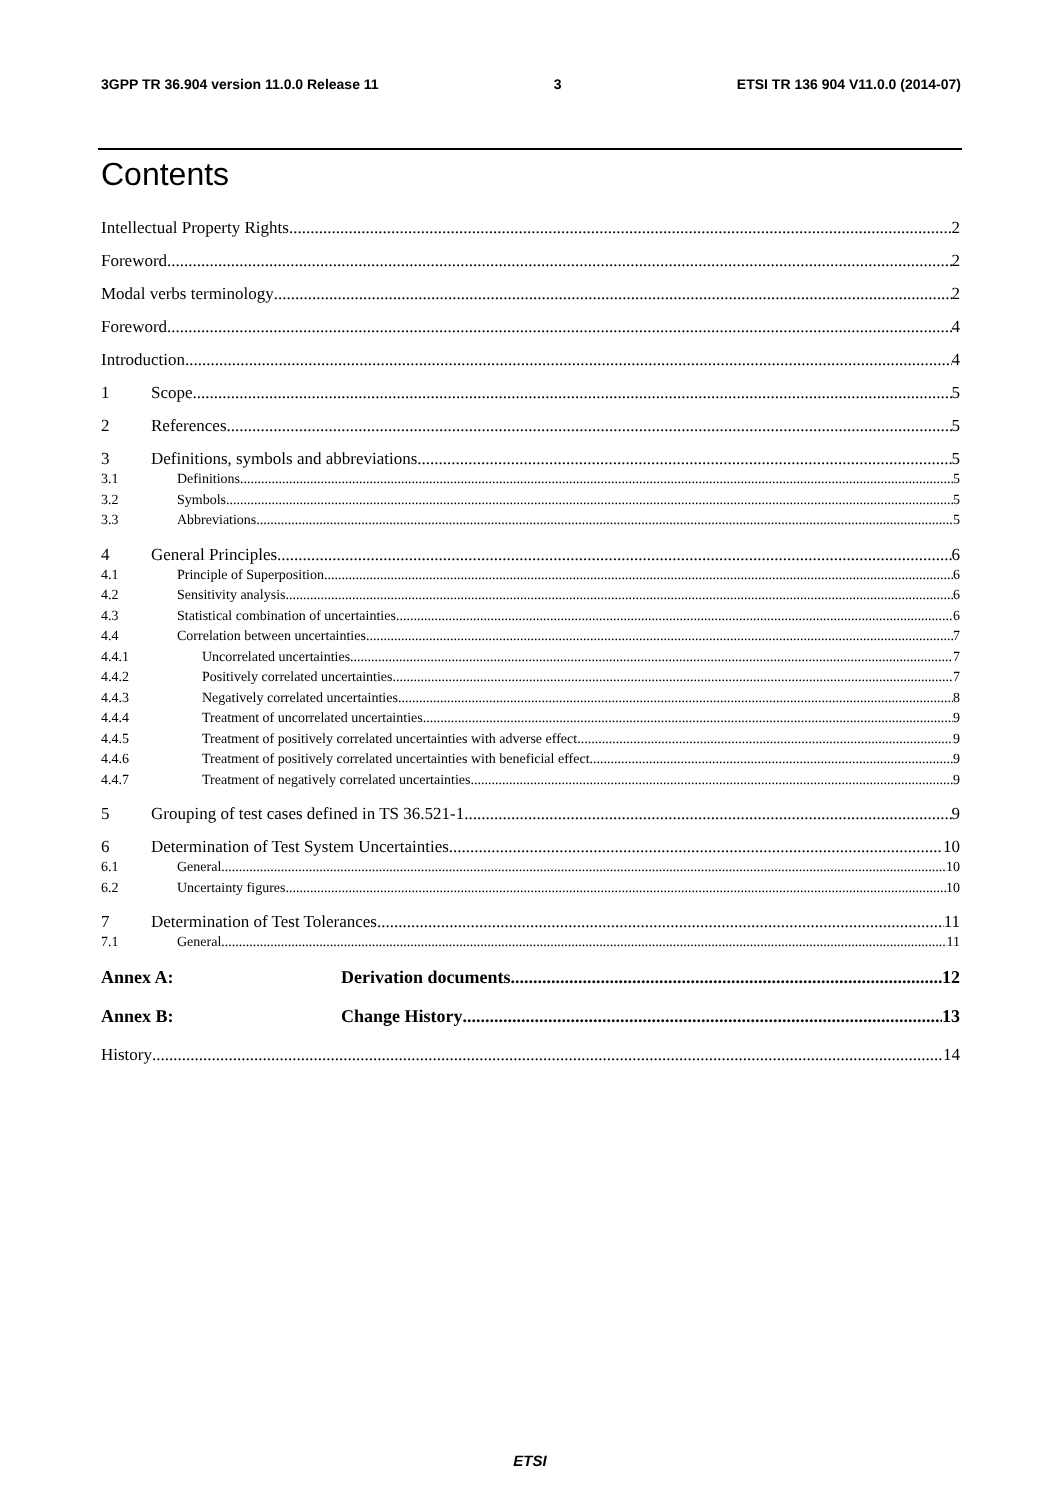3GPP TR 36.904 version 11.0.0 Release 11 3 ETSI TR 136 904 V11.0.0 (2014-07)
Contents
Intellectual Property Rights 2
Foreword 2
Modal verbs terminology 2
Foreword 4
Introduction 4
1 Scope 5
2 References 5
3 Definitions, symbols and abbreviations 5
3.1 Definitions 5
3.2 Symbols 5
3.3 Abbreviations 5
4 General Principles 6
4.1 Principle of Superposition 6
4.2 Sensitivity analysis 6
4.3 Statistical combination of uncertainties 6
4.4 Correlation between uncertainties 7
4.4.1 Uncorrelated uncertainties 7
4.4.2 Positively correlated uncertainties 7
4.4.3 Negatively correlated uncertainties 8
4.4.4 Treatment of uncorrelated uncertainties 9
4.4.5 Treatment of positively correlated uncertainties with adverse effect 9
4.4.6 Treatment of positively correlated uncertainties with beneficial effect 9
4.4.7 Treatment of negatively correlated uncertainties 9
5 Grouping of test cases defined in TS 36.521-1 9
6 Determination of Test System Uncertainties 10
6.1 General 10
6.2 Uncertainty figures 10
7 Determination of Test Tolerances 11
7.1 General 11
Annex A: Derivation documents 12
Annex B: Change History 13
History 14
ETSI